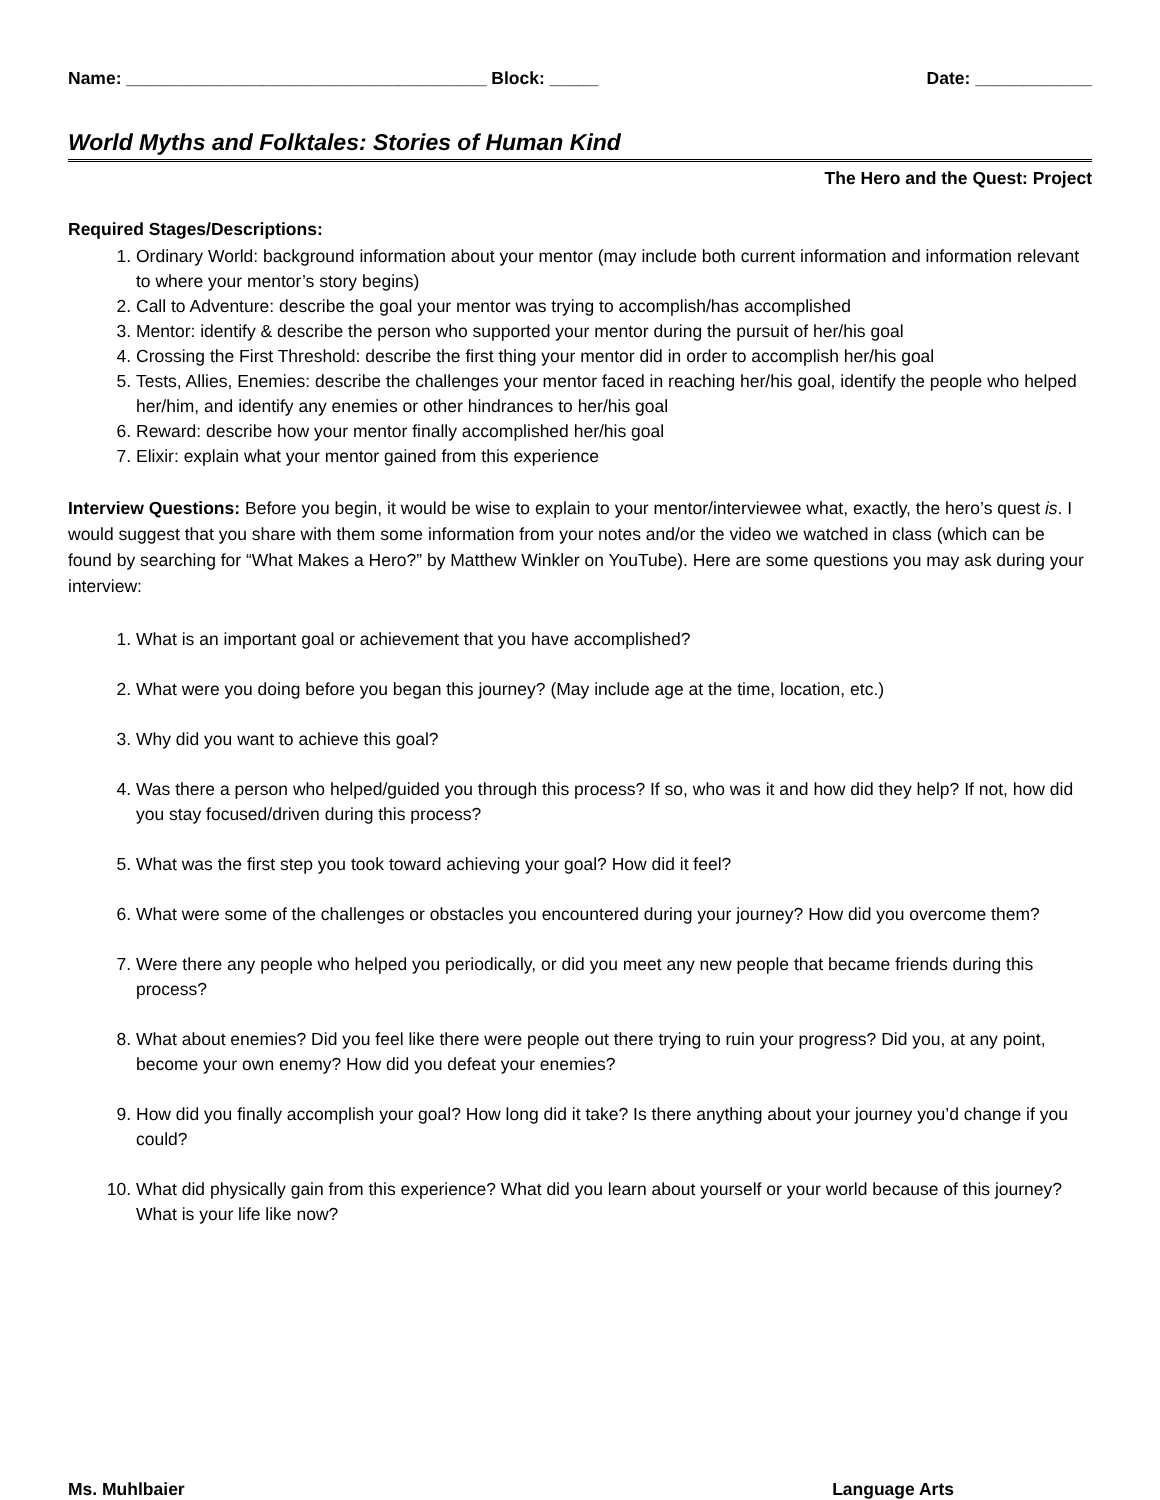Name: _____________________________________ Block: _____ Date: ____________
World Myths and Folktales: Stories of Human Kind
The Hero and the Quest: Project
Required Stages/Descriptions:
1. Ordinary World: background information about your mentor (may include both current information and information relevant to where your mentor’s story begins)
2. Call to Adventure: describe the goal your mentor was trying to accomplish/has accomplished
3. Mentor: identify & describe the person who supported your mentor during the pursuit of her/his goal
4. Crossing the First Threshold: describe the first thing your mentor did in order to accomplish her/his goal
5. Tests, Allies, Enemies: describe the challenges your mentor faced in reaching her/his goal, identify the people who helped her/him, and identify any enemies or other hindrances to her/his goal
6. Reward: describe how your mentor finally accomplished her/his goal
7. Elixir: explain what your mentor gained from this experience
Interview Questions: Before you begin, it would be wise to explain to your mentor/interviewee what, exactly, the hero’s quest is. I would suggest that you share with them some information from your notes and/or the video we watched in class (which can be found by searching for “What Makes a Hero?” by Matthew Winkler on YouTube). Here are some questions you may ask during your interview:
1. What is an important goal or achievement that you have accomplished?
2. What were you doing before you began this journey? (May include age at the time, location, etc.)
3. Why did you want to achieve this goal?
4. Was there a person who helped/guided you through this process? If so, who was it and how did they help? If not, how did you stay focused/driven during this process?
5. What was the first step you took toward achieving your goal? How did it feel?
6. What were some of the challenges or obstacles you encountered during your journey? How did you overcome them?
7. Were there any people who helped you periodically, or did you meet any new people that became friends during this process?
8. What about enemies? Did you feel like there were people out there trying to ruin your progress? Did you, at any point, become your own enemy? How did you defeat your enemies?
9. How did you finally accomplish your goal? How long did it take? Is there anything about your journey you’d change if you could?
10. What did physically gain from this experience? What did you learn about yourself or your world because of this journey? What is your life like now?
Ms. Muhlbaier Language Arts